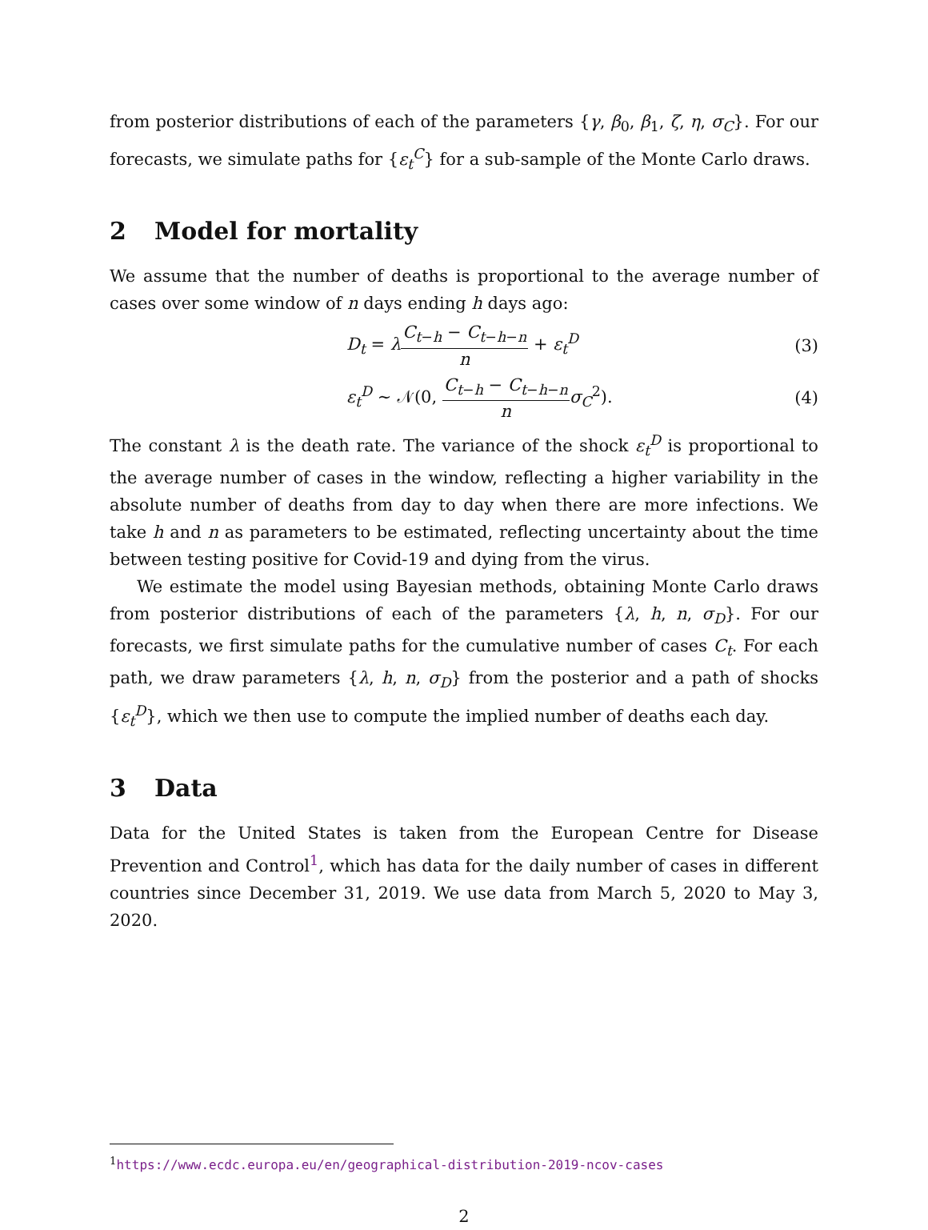from posterior distributions of each of the parameters {γ, β<sub>0</sub>, β<sub>1</sub>, ζ, η, σ<sub>C</sub>}. For our forecasts, we simulate paths for {ε<sub>t</sub><sup>C</sup>} for a sub-sample of the Monte Carlo draws.
2 Model for mortality
We assume that the number of deaths is proportional to the average number of cases over some window of n days ending h days ago:
D<sub>t</sub> = λC<sub>t−h</sub> − C<sub>t−h−n</sub> n + ε<sub>t</sub><sup>D</sup> (3)
ε<sub>t</sub><sup>D</sup> ∼ 𝒩(0, C<sub>t−h</sub> − C<sub>t−h−n</sub> n σ<sub>C</sub><sup>2</sup>).
(4)
The constant λ is the death rate. The variance of the shock ε<sub>t</sub><sup>D</sup> is proportional to the average number of cases in the window, reflecting a higher variability in the absolute number of deaths from day to day when there are more infections. We take h and n as parameters to be estimated, reflecting uncertainty about the time between testing positive for Covid-19 and dying from the virus.
We estimate the model using Bayesian methods, obtaining Monte Carlo draws from posterior distributions of each of the parameters {λ, h, n, σ<sub>D</sub>}. For our forecasts, we first simulate paths for the cumulative number of cases C<sub>t</sub>. For each path, we draw parameters {λ, h, n, σ<sub>D</sub>} from the posterior and a path of shocks {ε<sub>t</sub><sup>D</sup>}, which we then use to compute the implied number of deaths each day.
3 Data
Data for the United States is taken from the European Centre for Disease Prevention and Control<sup>1</sup>, which has data for the daily number of cases in different countries since December 31, 2019. We use data from March 5, 2020 to May 3, 2020.
<sup>1</sup> https://www.ecdc.europa.eu/en/geographical-distribution-2019-ncov-cases
2